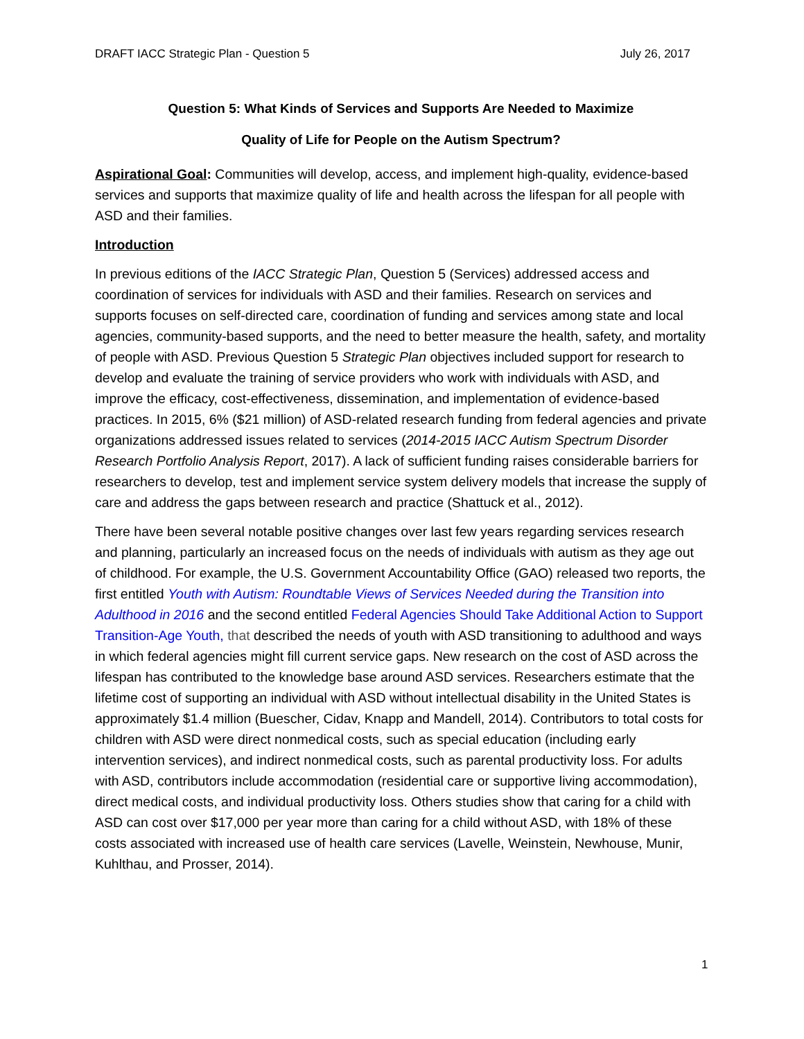DRAFT IACC Strategic Plan - Question 5 July 26, 2017
Question 5: What Kinds of Services and Supports Are Needed to Maximize
Quality of Life for People on the Autism Spectrum?
Aspirational Goal: Communities will develop, access, and implement high-quality, evidence-based services and supports that maximize quality of life and health across the lifespan for all people with ASD and their families.
Introduction
In previous editions of the IACC Strategic Plan, Question 5 (Services) addressed access and coordination of services for individuals with ASD and their families. Research on services and supports focuses on self-directed care, coordination of funding and services among state and local agencies, community-based supports, and the need to better measure the health, safety, and mortality of people with ASD. Previous Question 5 Strategic Plan objectives included support for research to develop and evaluate the training of service providers who work with individuals with ASD, and improve the efficacy, cost-effectiveness, dissemination, and implementation of evidence-based practices. In 2015, 6% ($21 million) of ASD-related research funding from federal agencies and private organizations addressed issues related to services (2014-2015 IACC Autism Spectrum Disorder Research Portfolio Analysis Report, 2017). A lack of sufficient funding raises considerable barriers for researchers to develop, test and implement service system delivery models that increase the supply of care and address the gaps between research and practice (Shattuck et al., 2012).
There have been several notable positive changes over last few years regarding services research and planning, particularly an increased focus on the needs of individuals with autism as they age out of childhood. For example, the U.S. Government Accountability Office (GAO) released two reports, the first entitled Youth with Autism: Roundtable Views of Services Needed during the Transition into Adulthood in 2016 and the second entitled Federal Agencies Should Take Additional Action to Support Transition-Age Youth, that described the needs of youth with ASD transitioning to adulthood and ways in which federal agencies might fill current service gaps. New research on the cost of ASD across the lifespan has contributed to the knowledge base around ASD services. Researchers estimate that the lifetime cost of supporting an individual with ASD without intellectual disability in the United States is approximately $1.4 million (Buescher, Cidav, Knapp and Mandell, 2014). Contributors to total costs for children with ASD were direct nonmedical costs, such as special education (including early intervention services), and indirect nonmedical costs, such as parental productivity loss. For adults with ASD, contributors include accommodation (residential care or supportive living accommodation), direct medical costs, and individual productivity loss. Others studies show that caring for a child with ASD can cost over $17,000 per year more than caring for a child without ASD, with 18% of these costs associated with increased use of health care services (Lavelle, Weinstein, Newhouse, Munir, Kuhlthau, and Prosser, 2014).
1